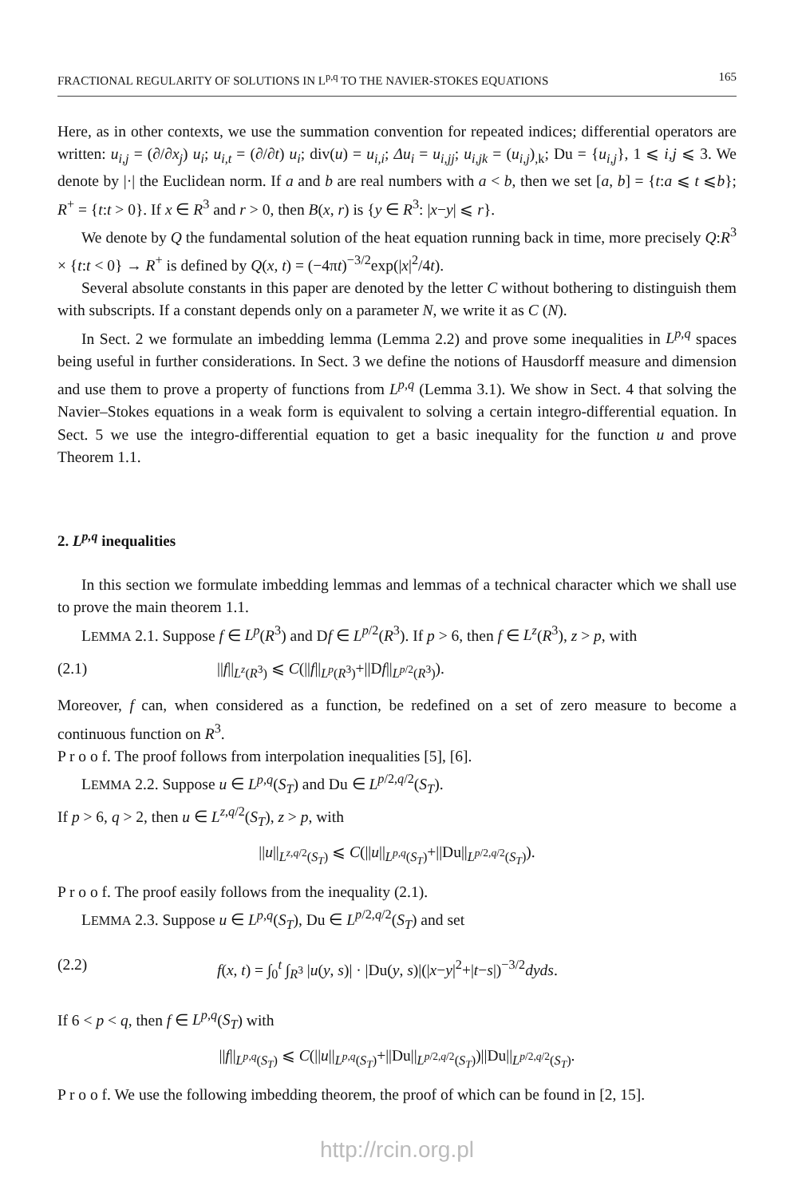FRACTIONAL REGULARITY OF SOLUTIONS IN L<sup>p,q</sup> TO THE NAVIER-STOKES EQUATIONS 165
Here, as in other contexts, we use the summation convention for repeated indices; differential operators are written: u<sub>i,j</sub> = (∂/∂x<sub>j</sub>) u<sub>i</sub>; u<sub>i,t</sub> = (∂/∂t) u<sub>i</sub>; div(u) = u<sub>i,i</sub>; Δu<sub>i</sub> = u<sub>i,jj</sub>; u<sub>i,jk</sub> = (u<sub>i,j</sub>)<sub>,k</sub>; Du = {u<sub>i,j</sub>}, 1 ⩽ i,j ⩽ 3. We denote by |·| the Euclidean norm. If a and b are real numbers with a < b, then we set [a, b] = {t:a ⩽ t ⩽b}; R<sup>+</sup> = {t:t > 0}. If x ∈ R<sup>3</sup> and r > 0, then B(x, r) is {y ∈ R<sup>3</sup>: |x−y| ⩽ r}.
We denote by Q the fundamental solution of the heat equation running back in time, more precisely Q:R<sup>3</sup> × {t:t < 0} → R<sup>+</sup> is defined by Q(x, t) = (−4πt)<sup>−3/2</sup>exp(|x|<sup>2</sup>/4t).
Several absolute constants in this paper are denoted by the letter C without bothering to distinguish them with subscripts. If a constant depends only on a parameter N, we write it as C (N).
In Sect. 2 we formulate an imbedding lemma (Lemma 2.2) and prove some inequalities in L<sup>p,q</sup> spaces being useful in further considerations. In Sect. 3 we define the notions of Hausdorff measure and dimension and use them to prove a property of functions from L<sup>p,q</sup> (Lemma 3.1). We show in Sect. 4 that solving the Navier–Stokes equations in a weak form is equivalent to solving a certain integro-differential equation. In Sect. 5 we use the integro-differential equation to get a basic inequality for the function u and prove Theorem 1.1.
2. L<sup>p,q</sup> inequalities
In this section we formulate imbedding lemmas and lemmas of a technical character which we shall use to prove the main theorem 1.1.
LEMMA 2.1. Suppose f ∈ L<sup>p</sup>(R<sup>3</sup>) and Df ∈ L<sup>p/2</sup>(R<sup>3</sup>). If p > 6, then f ∈ L<sup>z</sup>(R<sup>3</sup>), z > p, with
(2.1) ||f||<sub>L<sup>z</sup>(R<sup>3</sup>)</sub> ⩽ C(||f||<sub>L<sup>p</sup>(R<sup>3</sup>)</sub>+||Df||<sub>L<sup>p/2</sup>(R<sup>3</sup>)</sub>).
Moreover, f can, when considered as a function, be redefined on a set of zero measure to become a continuous function on R<sup>3</sup>.
P r o o f. The proof follows from interpolation inequalities [5], [6].
LEMMA 2.2. Suppose u ∈ L<sup>p,q</sup>(S<sub>T</sub>) and Du ∈ L<sup>p/2,q/2</sup>(S<sub>T</sub>).
If p > 6, q > 2, then u ∈ L<sup>z,q/2</sup>(S<sub>T</sub>), z > p, with
||u||<sub>L<sup>z,q/2</sup>(S<sub>T</sub>)</sub> ⩽ C(||u||<sub>L<sup>p,q</sup>(S<sub>T</sub>)</sub>+||Du||<sub>L<sup>p/2,q/2</sup>(S<sub>T</sub>)</sub>).
P r o o f. The proof easily follows from the inequality (2.1).
LEMMA 2.3. Suppose u ∈ L<sup>p,q</sup>(S<sub>T</sub>), Du ∈ L<sup>p/2,q/2</sup>(S<sub>T</sub>) and set
(2.2) f(x, t) = ∫<sub>0</sub><sup>t</sup> ∫<sub>R<sup>3</sup></sub> |u(y, s)| · |Du(y, s)|(|x−y|<sup>2</sup>+|t−s|)<sup>−3/2</sup>dyds.
If 6 < p < q, then f ∈ L<sup>p,q</sup>(S<sub>T</sub>) with
||f||<sub>L<sup>p,q</sup>(S<sub>T</sub>)</sub> ⩽ C(||u||<sub>L<sup>p,q</sup>(S<sub>T</sub>)</sub>+||Du||<sub>L<sup>p/2,q/2</sup>(S<sub>T</sub>)</sub>)||Du||<sub>L<sup>p/2,q/2</sup>(S<sub>T</sub>)</sub>.
P r o o f. We use the following imbedding theorem, the proof of which can be found in [2, 15].
http://rcin.org.pl